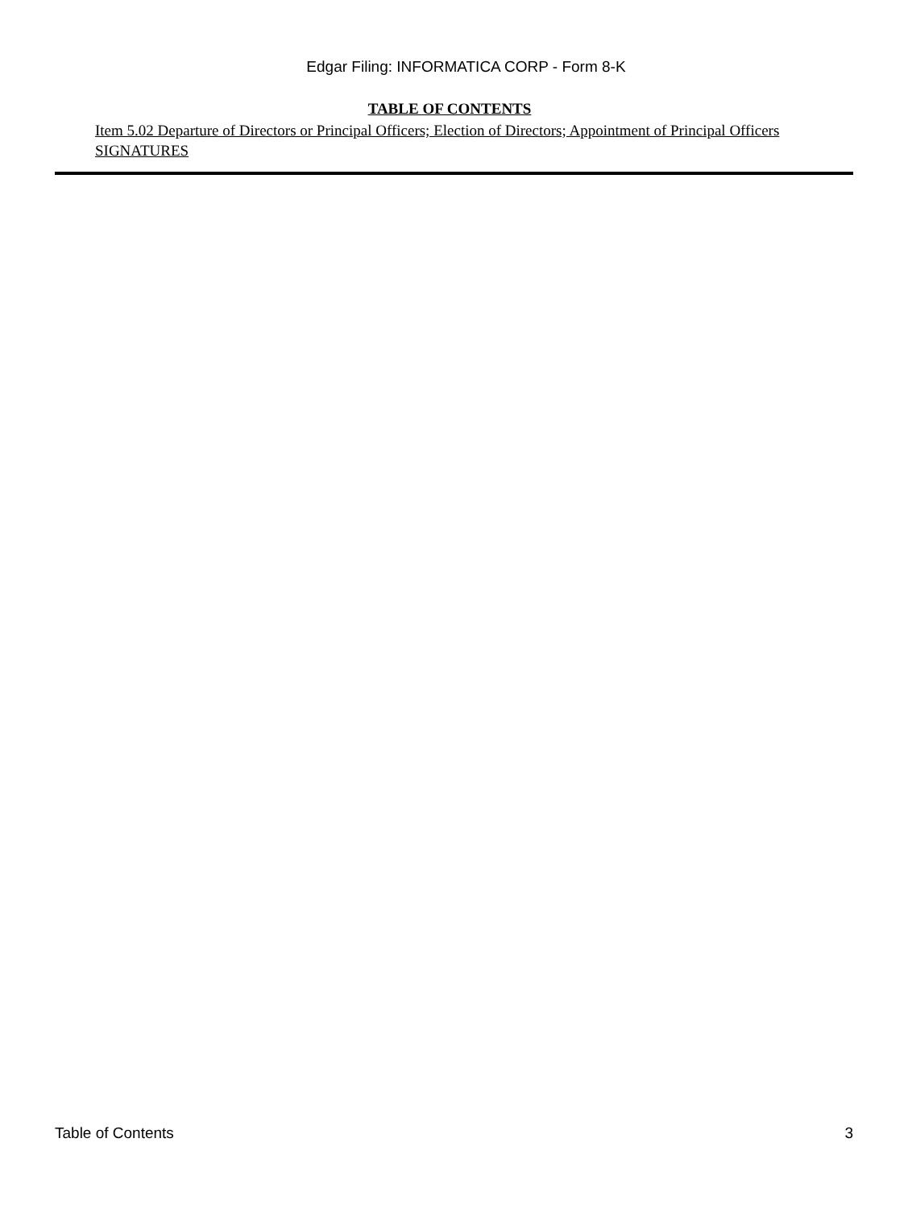Edgar Filing: INFORMATICA CORP - Form 8-K
TABLE OF CONTENTS
Item 5.02 Departure of Directors or Principal Officers; Election of Directors; Appointment of Principal Officers
SIGNATURES
Table of Contents 3